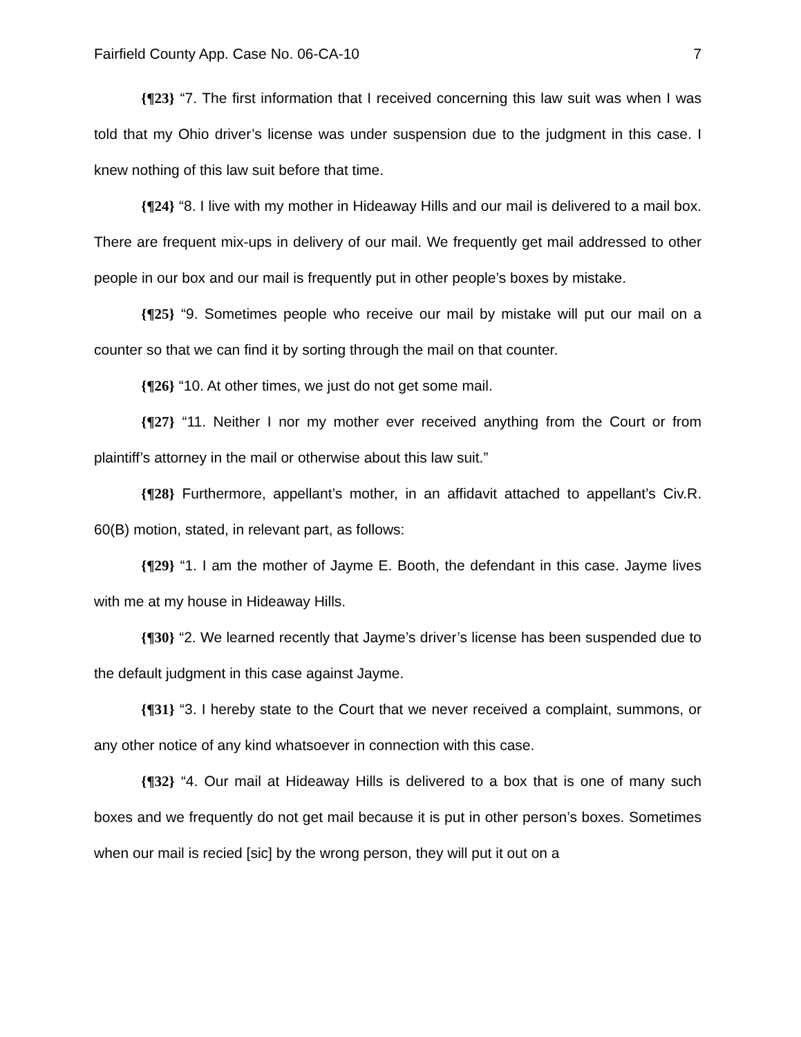Fairfield County App. Case No. 06-CA-10 7
{¶23} “7. The first information that I received concerning this law suit was when I was told that my Ohio driver’s license was under suspension due to the judgment in this case. I knew nothing of this law suit before that time.
{¶24} “8. I live with my mother in Hideaway Hills and our mail is delivered to a mail box. There are frequent mix-ups in delivery of our mail. We frequently get mail addressed to other people in our box and our mail is frequently put in other people’s boxes by mistake.
{¶25} “9. Sometimes people who receive our mail by mistake will put our mail on a counter so that we can find it by sorting through the mail on that counter.
{¶26} “10. At other times, we just do not get some mail.
{¶27} “11. Neither I nor my mother ever received anything from the Court or from plaintiff’s attorney in the mail or otherwise about this law suit.”
{¶28} Furthermore, appellant’s mother, in an affidavit attached to appellant’s Civ.R. 60(B) motion, stated, in relevant part, as follows:
{¶29} “1. I am the mother of Jayme E. Booth, the defendant in this case. Jayme lives with me at my house in Hideaway Hills.
{¶30} “2. We learned recently that Jayme’s driver’s license has been suspended due to the default judgment in this case against Jayme.
{¶31} “3. I hereby state to the Court that we never received a complaint, summons, or any other notice of any kind whatsoever in connection with this case.
{¶32} “4. Our mail at Hideaway Hills is delivered to a box that is one of many such boxes and we frequently do not get mail because it is put in other person’s boxes. Sometimes when our mail is recied [sic] by the wrong person, they will put it out on a